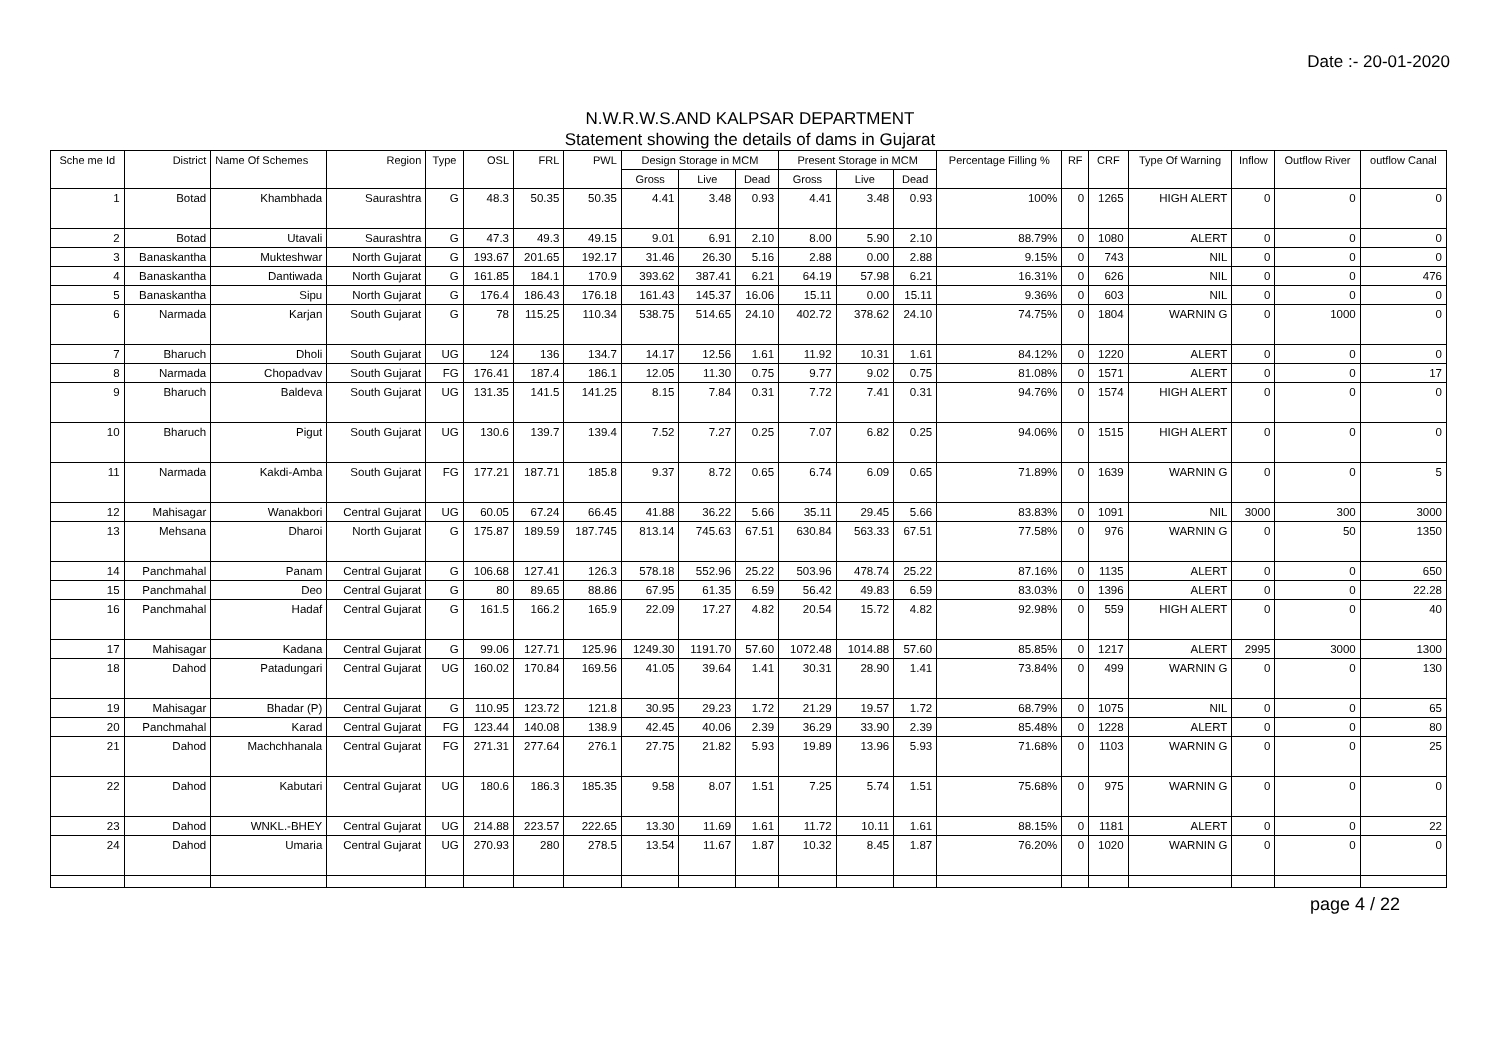Date :- 20-01-2020
N.W.R.W.S.AND KALPSAR DEPARTMENT
Statement showing the details of dams in Gujarat
| Sche me Id | District | Name Of Schemes | Region | Type | OSL | FRL | PWL | Design Storage in MCM | | | Present Storage in MCM | | | Percentage Filling % | RF | CRF | Type Of Warning | Inflow | Outflow River | outflow Canal |
| --- | --- | --- | --- | --- | --- | --- | --- | --- | --- | --- | --- | --- | --- | --- | --- | --- | --- | --- | --- | --- |
| | | | | | | | | Gross | Live | Dead | Gross | Live | Dead | | | | | | | |
| 1 | Botad | Khambhada | Saurashtra | G | 48.3 | 50.35 | 50.35 | 4.41 | 3.48 | 0.93 | 4.41 | 3.48 | 0.93 | 100% | 0 | 1265 | HIGH ALERT | 0 | 0 | 0 |
| 2 | Botad | Utavali | Saurashtra | G | 47.3 | 49.3 | 49.15 | 9.01 | 6.91 | 2.10 | 8.00 | 5.90 | 2.10 | 88.79% | 0 | 1080 | ALERT | 0 | 0 | 0 |
| 3 | Banaskantha | Mukteshwar | North Gujarat | G | 193.67 | 201.65 | 192.17 | 31.46 | 26.30 | 5.16 | 2.88 | 0.00 | 2.88 | 9.15% | 0 | 743 | NIL | 0 | 0 | 0 |
| 4 | Banaskantha | Dantiwada | North Gujarat | G | 161.85 | 184.1 | 170.9 | 393.62 | 387.41 | 6.21 | 64.19 | 57.98 | 6.21 | 16.31% | 0 | 626 | NIL | 0 | 0 | 476 |
| 5 | Banaskantha | Sipu | North Gujarat | G | 176.4 | 186.43 | 176.18 | 161.43 | 145.37 | 16.06 | 15.11 | 0.00 | 15.11 | 9.36% | 0 | 603 | NIL | 0 | 0 | 0 |
| 6 | Narmada | Karjan | South Gujarat | G | 78 | 115.25 | 110.34 | 538.75 | 514.65 | 24.10 | 402.72 | 378.62 | 24.10 | 74.75% | 0 | 1804 | WARNIN G | 0 | 1000 | 0 |
| 7 | Bharuch | Dholi | South Gujarat | UG | 124 | 136 | 134.7 | 14.17 | 12.56 | 1.61 | 11.92 | 10.31 | 1.61 | 84.12% | 0 | 1220 | ALERT | 0 | 0 | 0 |
| 8 | Narmada | Chopadvav | South Gujarat | FG | 176.41 | 187.4 | 186.1 | 12.05 | 11.30 | 0.75 | 9.77 | 9.02 | 0.75 | 81.08% | 0 | 1571 | ALERT | 0 | 0 | 17 |
| 9 | Bharuch | Baldeva | South Gujarat | UG | 131.35 | 141.5 | 141.25 | 8.15 | 7.84 | 0.31 | 7.72 | 7.41 | 0.31 | 94.76% | 0 | 1574 | HIGH ALERT | 0 | 0 | 0 |
| 10 | Bharuch | Pigut | South Gujarat | UG | 130.6 | 139.7 | 139.4 | 7.52 | 7.27 | 0.25 | 7.07 | 6.82 | 0.25 | 94.06% | 0 | 1515 | HIGH ALERT | 0 | 0 | 0 |
| 11 | Narmada | Kakdi-Amba | South Gujarat | FG | 177.21 | 187.71 | 185.8 | 9.37 | 8.72 | 0.65 | 6.74 | 6.09 | 0.65 | 71.89% | 0 | 1639 | WARNIN G | 0 | 0 | 5 |
| 12 | Mahisagar | Wanakbori | Central Gujarat | UG | 60.05 | 67.24 | 66.45 | 41.88 | 36.22 | 5.66 | 35.11 | 29.45 | 5.66 | 83.83% | 0 | 1091 | NIL | 3000 | 300 | 3000 |
| 13 | Mehsana | Dharoi | North Gujarat | G | 175.87 | 189.59 | 187.745 | 813.14 | 745.63 | 67.51 | 630.84 | 563.33 | 67.51 | 77.58% | 0 | 976 | WARNIN G | 0 | 50 | 1350 |
| 14 | Panchmahal | Panam | Central Gujarat | G | 106.68 | 127.41 | 126.3 | 578.18 | 552.96 | 25.22 | 503.96 | 478.74 | 25.22 | 87.16% | 0 | 1135 | ALERT | 0 | 0 | 650 |
| 15 | Panchmahal | Deo | Central Gujarat | G | 80 | 89.65 | 88.86 | 67.95 | 61.35 | 6.59 | 56.42 | 49.83 | 6.59 | 83.03% | 0 | 1396 | ALERT | 0 | 0 | 22.28 |
| 16 | Panchmahal | Hadaf | Central Gujarat | G | 161.5 | 166.2 | 165.9 | 22.09 | 17.27 | 4.82 | 20.54 | 15.72 | 4.82 | 92.98% | 0 | 559 | HIGH ALERT | 0 | 0 | 40 |
| 17 | Mahisagar | Kadana | Central Gujarat | G | 99.06 | 127.71 | 125.96 | 1249.30 | 1191.70 | 57.60 | 1072.48 | 1014.88 | 57.60 | 85.85% | 0 | 1217 | ALERT | 2995 | 3000 | 1300 |
| 18 | Dahod | Patadungari | Central Gujarat | UG | 160.02 | 170.84 | 169.56 | 41.05 | 39.64 | 1.41 | 30.31 | 28.90 | 1.41 | 73.84% | 0 | 499 | WARNIN G | 0 | 0 | 130 |
| 19 | Mahisagar | Bhadar (P) | Central Gujarat | G | 110.95 | 123.72 | 121.8 | 30.95 | 29.23 | 1.72 | 21.29 | 19.57 | 1.72 | 68.79% | 0 | 1075 | NIL | 0 | 0 | 65 |
| 20 | Panchmahal | Karad | Central Gujarat | FG | 123.44 | 140.08 | 138.9 | 42.45 | 40.06 | 2.39 | 36.29 | 33.90 | 2.39 | 85.48% | 0 | 1228 | ALERT | 0 | 0 | 80 |
| 21 | Dahod | Machchhanala | Central Gujarat | FG | 271.31 | 277.64 | 276.1 | 27.75 | 21.82 | 5.93 | 19.89 | 13.96 | 5.93 | 71.68% | 0 | 1103 | WARNIN G | 0 | 0 | 25 |
| 22 | Dahod | Kabutari | Central Gujarat | UG | 180.6 | 186.3 | 185.35 | 9.58 | 8.07 | 1.51 | 7.25 | 5.74 | 1.51 | 75.68% | 0 | 975 | WARNIN G | 0 | 0 | 0 |
| 23 | Dahod | WNKL.-BHEY | Central Gujarat | UG | 214.88 | 223.57 | 222.65 | 13.30 | 11.69 | 1.61 | 11.72 | 10.11 | 1.61 | 88.15% | 0 | 1181 | ALERT | 0 | 0 | 22 |
| 24 | Dahod | Umaria | Central Gujarat | UG | 270.93 | 280 | 278.5 | 13.54 | 11.67 | 1.87 | 10.32 | 8.45 | 1.87 | 76.20% | 0 | 1020 | WARNIN G | 0 | 0 | 0 |
page 4 / 22